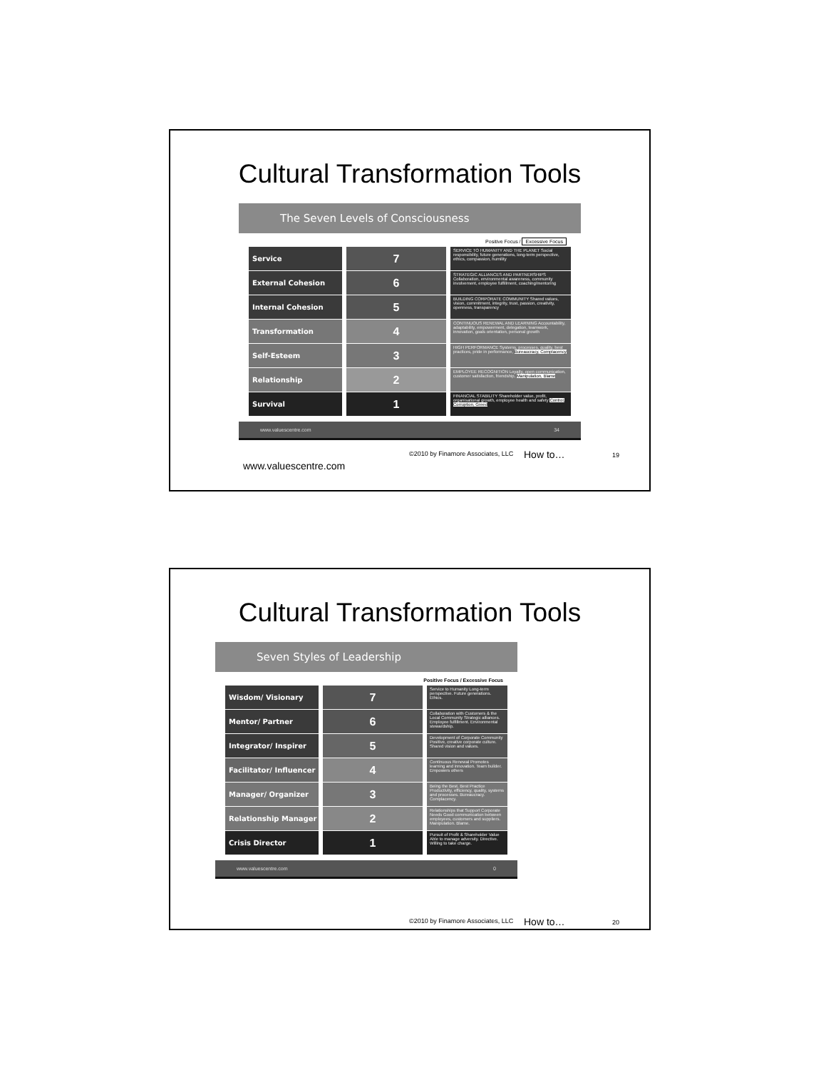Cultural Transformation Tools
The Seven Levels of Consciousness
Positive Focus / Excessive Focus
Service
7
SERVICE TO HUMANITY AND THE PLANET Social responsibility, future generations, long-term perspective, ethics, compassion, humility
External Cohesion
6
STRATEGIC ALLIANCES AND PARTNERSHIPS Collaboration, environmental awareness, community involvement, employee fulfillment, coaching/mentoring
Internal Cohesion
5
BUILDING CORPORATE COMMUNITY Shared values, vision, commitment, integrity, trust, passion, creativity, openness, transparency
Transformation
4
CONTINUOUS RENEWAL AND LEARNING Accountability, adaptability, empowerment, delegation, teamwork, innovation, goals orientation, personal growth
Self-Esteem
3
HIGH PERFORMANCE Systems, processes, quality, best practices, pride in performance, Bureaucracy, Complacency
Relationship
2
EMPLOYEE RECOGNITION Loyalty, open communication, customer satisfaction, friendship, Manipulation, Blame
Survival
1
FINANCIAL STABILITY Shareholder value, profit, organisational growth, employee health and safety Control, Corruption, Greed
www.valuescentre.com 34
©2010 by Finamore Associates, LLC How to… 19
www.valuescentre.com
Cultural Transformation Tools
Seven Styles of Leadership
Positive Focus / Excessive Focus
Wisdom/ Visionary
7
Service to Humanity Long-term perspective. Future generations. Ethics.
Mentor/ Partner
6
Collaboration with Customers & the Local Community Strategic alliances. Employee fulfillment. Environmental stewardship.
Integrator/ Inspirer
5
Development of Corporate Community Positive, creative corporate culture. Shared vision and values.
Facilitator/ Influencer
4
Continuous Renewal Promotes learning and innovation. Team builder. Empowers others
Manager/ Organizer
3
Being the Best. Best Practice Productivity, efficiency, quality, systems and processes. Bureaucracy. Complacency.
Relationship Manager
2
Relationships that Support Corporate Needs Good communication between employees, customers and suppliers. Manipulation. Blame.
Crisis Director
1
Pursuit of Profit & Shareholder Value Able to manage adversity. Directive. Willing to take charge.
www.valuescentre.com 0
©2010 by Finamore Associates, LLC How to… 20